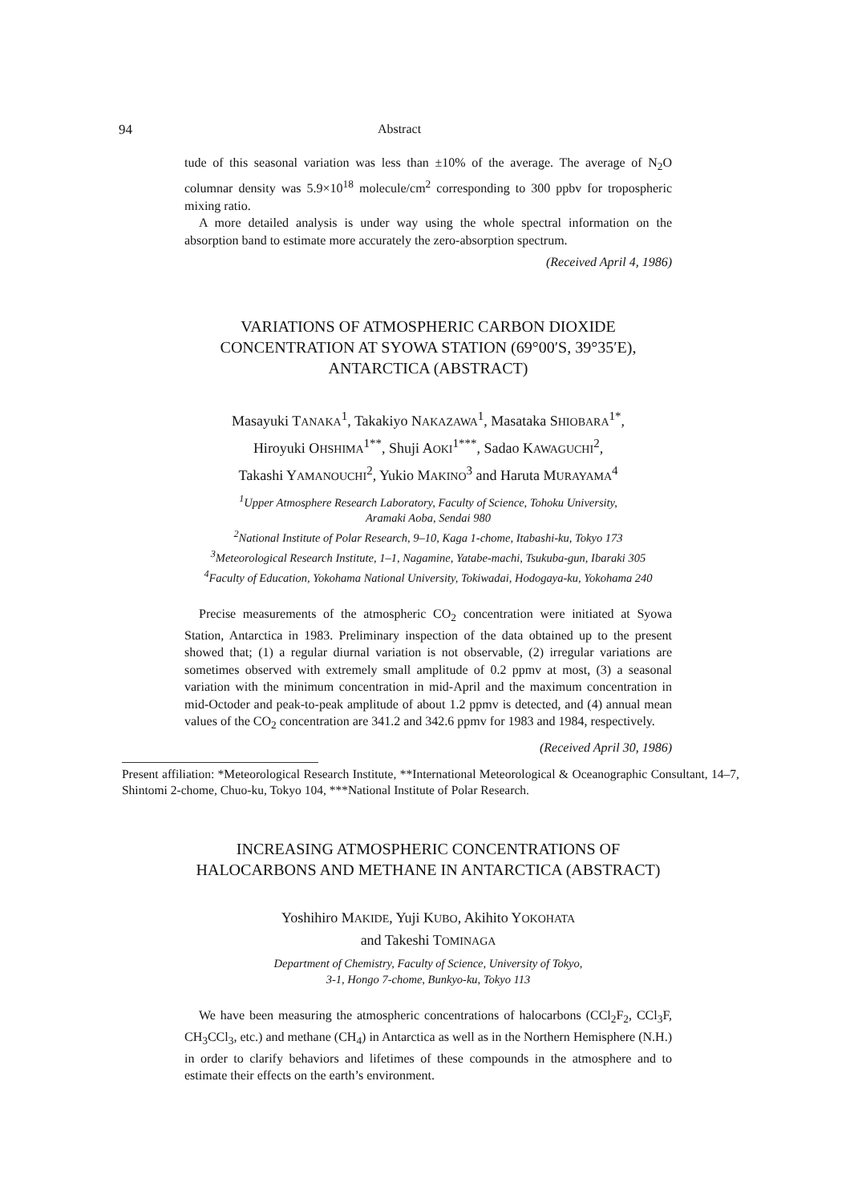94 Abstract
tude of this seasonal variation was less than ±10% of the average. The average of N<sub>2</sub>O columnar density was 5.9×10<sup>18</sup> molecule/cm<sup>2</sup> corresponding to 300 ppbv for tropospheric mixing ratio.
A more detailed analysis is under way using the whole spectral information on the absorption band to estimate more accurately the zero-absorption spectrum.
(Received April 4, 1986)
VARIATIONS OF ATMOSPHERIC CARBON DIOXIDE CONCENTRATION AT SYOWA STATION (69°00′S, 39°35′E), ANTARCTICA (ABSTRACT)
Masayuki TANAKA<sup>1</sup>, Takakiyo NAKAZAWA<sup>1</sup>, Masataka SHIOBARA<sup>1*</sup>,
Hiroyuki OHSHIMA<sup>1**</sup>, Shuji AOKI<sup>1***</sup>, Sadao KAWAGUCHI<sup>2</sup>,
Takashi YAMANOUCHI<sup>2</sup>, Yukio MAKINO<sup>3</sup> and Haruta MURAYAMA<sup>4</sup>
<sup>1</sup> Upper Atmosphere Research Laboratory, Faculty of Science, Tohoku University,
Aramaki Aoba, Sendai 980
<sup>2</sup> National Institute of Polar Research, 9–10, Kaga 1-chome, Itabashi-ku, Tokyo 173
<sup>3</sup> Meteorological Research Institute, 1–1, Nagamine, Yatabe-machi, Tsukuba-gun, Ibaraki 305
<sup>4</sup> Faculty of Education, Yokohama National University, Tokiwadai, Hodogaya-ku, Yokohama 240
Precise measurements of the atmospheric CO<sub>2</sub> concentration were initiated at Syowa Station, Antarctica in 1983. Preliminary inspection of the data obtained up to the present showed that; (1) a regular diurnal variation is not observable, (2) irregular variations are sometimes observed with extremely small amplitude of 0.2 ppmv at most, (3) a seasonal variation with the minimum concentration in mid-April and the maximum concentration in mid-Octoder and peak-to-peak amplitude of about 1.2 ppmv is detected, and (4) annual mean values of the CO<sub>2</sub> concentration are 341.2 and 342.6 ppmv for 1983 and 1984, respectively.
(Received April 30, 1986)
Present affiliation: *Meteorological Research Institute, **International Meteorological & Oceanographic Consultant, 14–7, Shintomi 2-chome, Chuo-ku, Tokyo 104, ***National Institute of Polar Research.
INCREASING ATMOSPHERIC CONCENTRATIONS OF HALOCARBONS AND METHANE IN ANTARCTICA (ABSTRACT)
Yoshihiro MAKIDE, Yuji KUBO, Akihito YOKOHATA
and Takeshi TOMINAGA
Department of Chemistry, Faculty of Science, University of Tokyo,
3-1, Hongo 7-chome, Bunkyo-ku, Tokyo 113
We have been measuring the atmospheric concentrations of halocarbons (CCl<sub>2</sub>F<sub>2</sub>, CCl<sub>3</sub>F, CH<sub>3</sub>CCl<sub>3</sub>, etc.) and methane (CH<sub>4</sub>) in Antarctica as well as in the Northern Hemisphere (N.H.) in order to clarify behaviors and lifetimes of these compounds in the atmosphere and to estimate their effects on the earth’s environment.